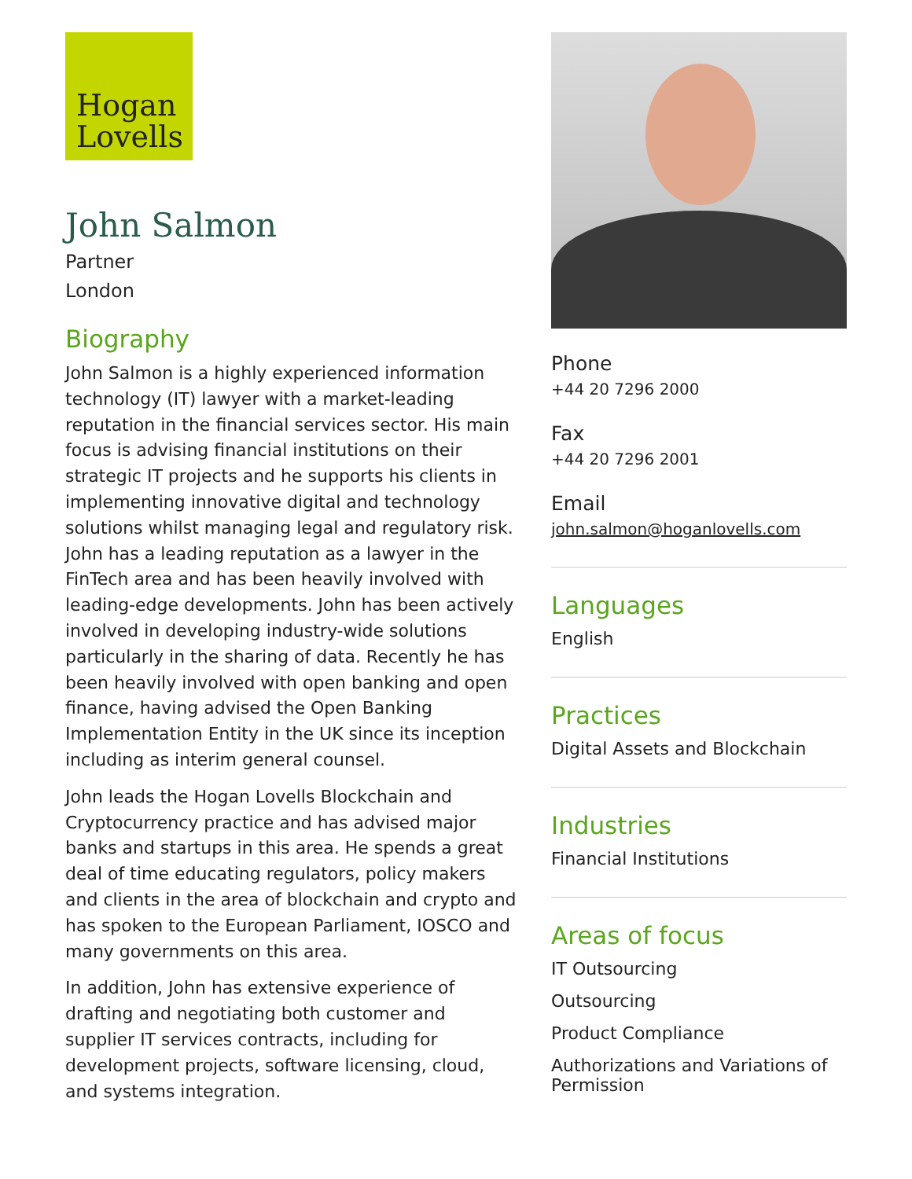Hogan
Lovells
John Salmon
Partner
London
Biography
John Salmon is a highly experienced information technology (IT) lawyer with a market-leading reputation in the financial services sector. His main focus is advising financial institutions on their strategic IT projects and he supports his clients in implementing innovative digital and technology solutions whilst managing legal and regulatory risk. John has a leading reputation as a lawyer in the FinTech area and has been heavily involved with leading-edge developments. John has been actively involved in developing industry-wide solutions particularly in the sharing of data. Recently he has been heavily involved with open banking and open finance, having advised the Open Banking Implementation Entity in the UK since its inception including as interim general counsel.
John leads the Hogan Lovells Blockchain and Cryptocurrency practice and has advised major banks and startups in this area. He spends a great deal of time educating regulators, policy makers and clients in the area of blockchain and crypto and has spoken to the European Parliament, IOSCO and many governments on this area.
In addition, John has extensive experience of drafting and negotiating both customer and supplier IT services contracts, including for development projects, software licensing, cloud, and systems integration.
Phone
+44 20 7296 2000
Fax
+44 20 7296 2001
Email
john.salmon@hoganlovells.com
Languages
English
Practices
Digital Assets and Blockchain
Industries
Financial Institutions
Areas of focus
IT Outsourcing
Outsourcing
Product Compliance
Authorizations and Variations of Permission